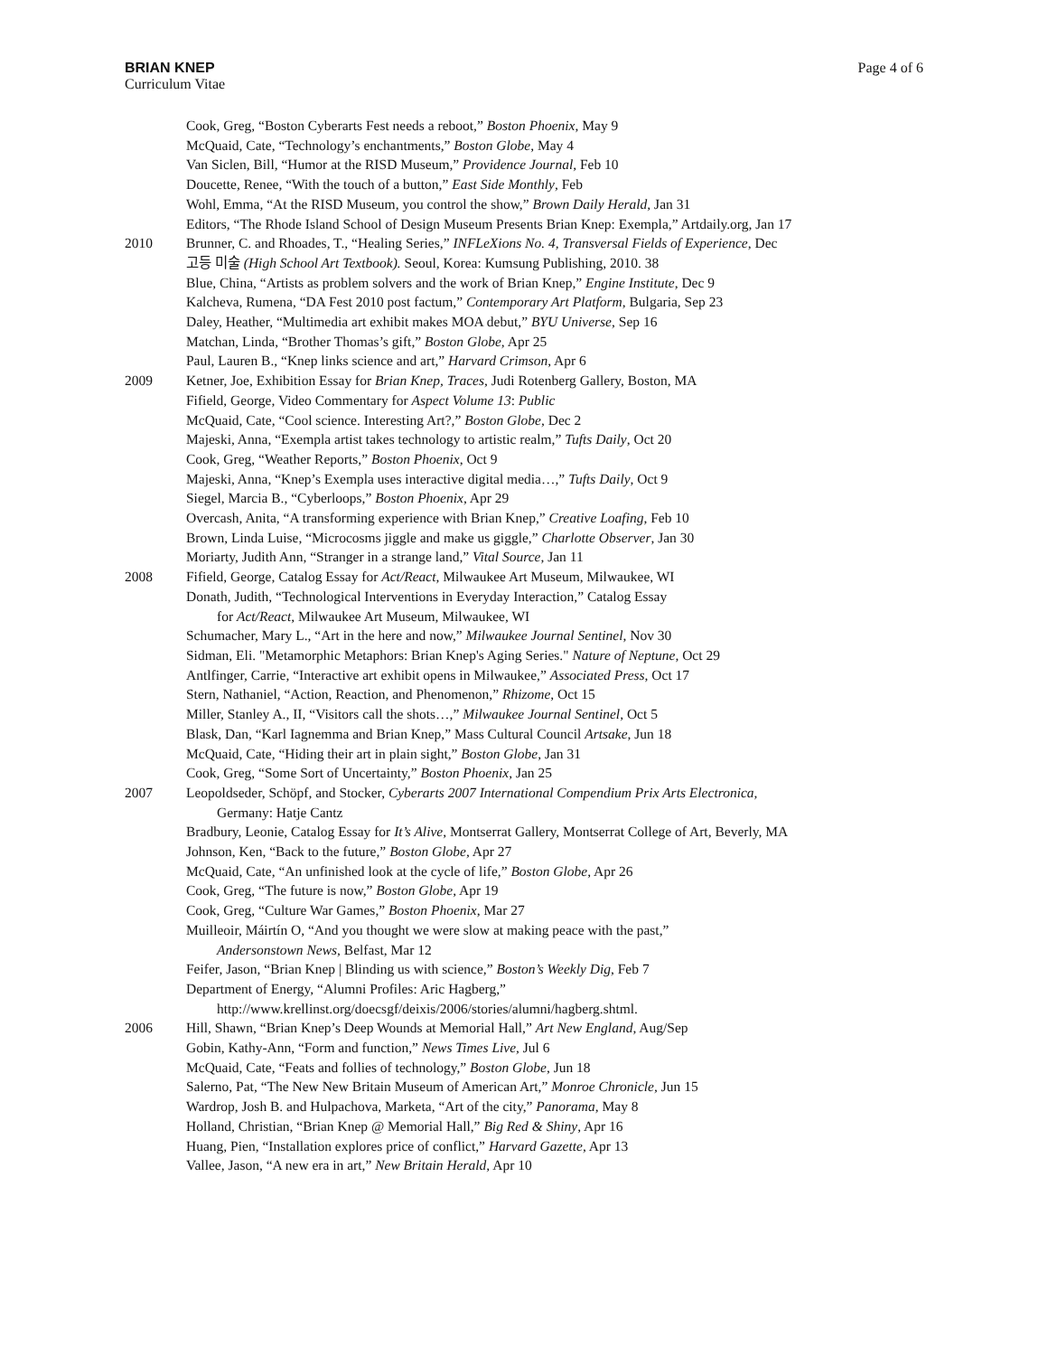BRIAN KNEP
Curriculum Vitae
Page 4 of 6
Cook, Greg, “Boston Cyberarts Fest needs a reboot,” Boston Phoenix, May 9
McQuaid, Cate, “Technology’s enchantments,” Boston Globe, May 4
Van Siclen, Bill, “Humor at the RISD Museum,” Providence Journal, Feb 10
Doucette, Renee, “With the touch of a button,” East Side Monthly, Feb
Wohl, Emma, “At the RISD Museum, you control the show,” Brown Daily Herald, Jan 31
Editors, “The Rhode Island School of Design Museum Presents Brian Knep: Exempla,” Artdaily.org, Jan 17
2010 Brunner, C. and Rhoades, T., “Healing Series,” INFLeXions No. 4, Transversal Fields of Experience, Dec
고등 미술 (High School Art Textbook). Seoul, Korea: Kumsung Publishing, 2010. 38
Blue, China, “Artists as problem solvers and the work of Brian Knep,” Engine Institute, Dec 9
Kalcheva, Rumena, “DA Fest 2010 post factum,” Contemporary Art Platform, Bulgaria, Sep 23
Daley, Heather, “Multimedia art exhibit makes MOA debut,” BYU Universe, Sep 16
Matchan, Linda, “Brother Thomas’s gift,” Boston Globe, Apr 25
Paul, Lauren B., “Knep links science and art,” Harvard Crimson, Apr 6
2009 Ketner, Joe, Exhibition Essay for Brian Knep, Traces, Judi Rotenberg Gallery, Boston, MA
Fifield, George, Video Commentary for Aspect Volume 13: Public
McQuaid, Cate, “Cool science. Interesting Art?,” Boston Globe, Dec 2
Majeski, Anna, “Exempla artist takes technology to artistic realm,” Tufts Daily, Oct 20
Cook, Greg, “Weather Reports,” Boston Phoenix, Oct 9
Majeski, Anna, “Knep’s Exempla uses interactive digital media…,” Tufts Daily, Oct 9
Siegel, Marcia B., “Cyberloops,” Boston Phoenix, Apr 29
Overcash, Anita, “A transforming experience with Brian Knep,” Creative Loafing, Feb 10
Brown, Linda Luise, “Microcosms jiggle and make us giggle,” Charlotte Observer, Jan 30
Moriarty, Judith Ann, “Stranger in a strange land,” Vital Source, Jan 11
2008 Fifield, George, Catalog Essay for Act/React, Milwaukee Art Museum, Milwaukee, WI
Donath, Judith, “Technological Interventions in Everyday Interaction,” Catalog Essay
for Act/React, Milwaukee Art Museum, Milwaukee, WI
Schumacher, Mary L., “Art in the here and now,” Milwaukee Journal Sentinel, Nov 30
Sidman, Eli. "Metamorphic Metaphors: Brian Knep's Aging Series." Nature of Neptune, Oct 29
Antlfinger, Carrie, “Interactive art exhibit opens in Milwaukee,” Associated Press, Oct 17
Stern, Nathaniel, “Action, Reaction, and Phenomenon,” Rhizome, Oct 15
Miller, Stanley A., II, “Visitors call the shots…,” Milwaukee Journal Sentinel, Oct 5
Blask, Dan, “Karl Iagnemma and Brian Knep,” Mass Cultural Council Artsake, Jun 18
McQuaid, Cate, “Hiding their art in plain sight,” Boston Globe, Jan 31
Cook, Greg, “Some Sort of Uncertainty,” Boston Phoenix, Jan 25
2007 Leopoldseder, Schöpf, and Stocker, Cyberarts 2007 International Compendium Prix Arts Electronica,
Germany: Hatje Cantz
Bradbury, Leonie, Catalog Essay for It’s Alive, Montserrat Gallery, Montserrat College of Art, Beverly, MA
Johnson, Ken, “Back to the future,” Boston Globe, Apr 27
McQuaid, Cate, “An unfinished look at the cycle of life,” Boston Globe, Apr 26
Cook, Greg, “The future is now,” Boston Globe, Apr 19
Cook, Greg, “Culture War Games,” Boston Phoenix, Mar 27
Muilleoir, Máirtín O, “And you thought we were slow at making peace with the past,”
Andersonstown News, Belfast, Mar 12
Feifer, Jason, “Brian Knep | Blinding us with science,” Boston’s Weekly Dig, Feb 7
Department of Energy, “Alumni Profiles: Aric Hagberg,”
http://www.krellinst.org/doecsgf/deixis/2006/stories/alumni/hagberg.shtml.
2006 Hill, Shawn, “Brian Knep’s Deep Wounds at Memorial Hall,” Art New England, Aug/Sep
Gobin, Kathy-Ann, “Form and function,” News Times Live, Jul 6
McQuaid, Cate, “Feats and follies of technology,” Boston Globe, Jun 18
Salerno, Pat, “The New New Britain Museum of American Art,” Monroe Chronicle, Jun 15
Wardrop, Josh B. and Hulpachova, Marketa, “Art of the city,” Panorama, May 8
Holland, Christian, “Brian Knep @ Memorial Hall,” Big Red & Shiny, Apr 16
Huang, Pien, “Installation explores price of conflict,” Harvard Gazette, Apr 13
Vallee, Jason, “A new era in art,” New Britain Herald, Apr 10